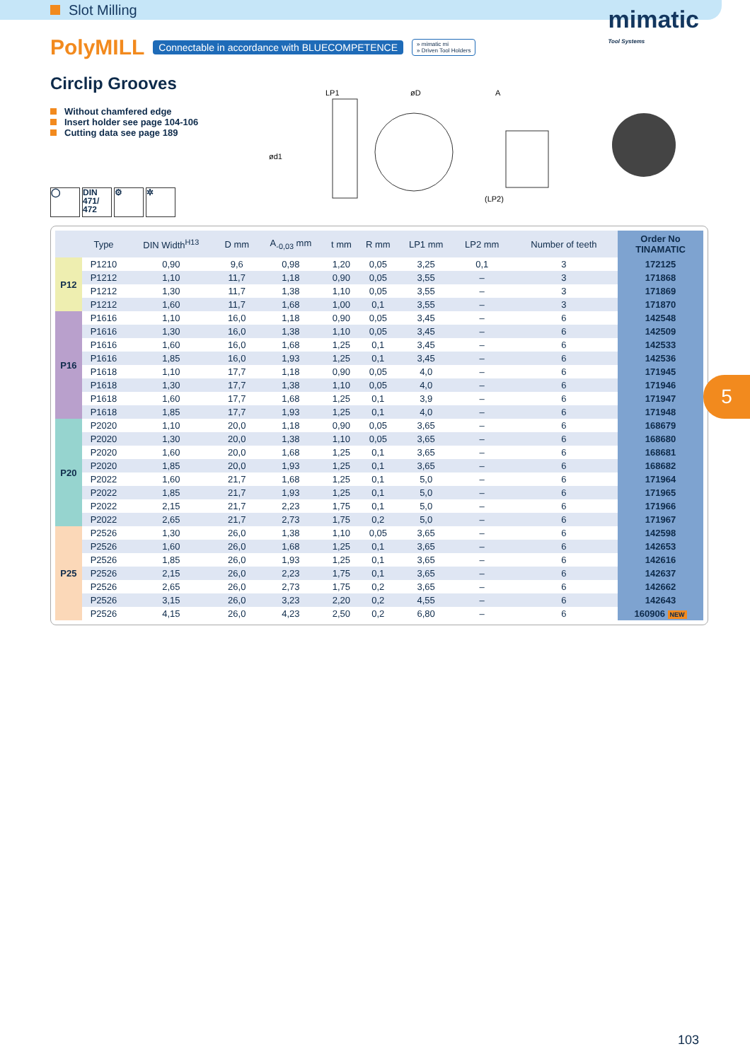Slot Milling
mimatic
Tool Systems
PolyMILL Connectable in accordance with BLUECOMPETENCE » mimatic mi
» Driven Tool Holders
Circlip Grooves
Without chamfered edge
Insert holder see page 104-106
Cutting data see page 189
LP1
øD
A
ød1
(LP2)
◯ DIN 471/ 472
⚙ ✲
| | Type | DIN Width<sup>H13</sup> | D mm | A<sub>-0,03</sub> mm | t mm | R mm | LP1 mm | LP2 mm | Number of teeth | Order No TINAMATIC |
| --- | --- | --- | --- | --- | --- | --- | --- | --- | --- | --- |
| P12 | P1210 | 0,90 | 9,6 | 0,98 | 1,20 | 0,05 | 3,25 | 0,1 | 3 | 172125 |
| | P1212 | 1,10 | 11,7 | 1,18 | 0,90 | 0,05 | 3,55 | – | 3 | 171868 |
| | P1212 | 1,30 | 11,7 | 1,38 | 1,10 | 0,05 | 3,55 | – | 3 | 171869 |
| | P1212 | 1,60 | 11,7 | 1,68 | 1,00 | 0,1 | 3,55 | – | 3 | 171870 |
| P16 | P1616 | 1,10 | 16,0 | 1,18 | 0,90 | 0,05 | 3,45 | – | 6 | 142548 |
| | P1616 | 1,30 | 16,0 | 1,38 | 1,10 | 0,05 | 3,45 | – | 6 | 142509 |
| | P1616 | 1,60 | 16,0 | 1,68 | 1,25 | 0,1 | 3,45 | – | 6 | 142533 |
| | P1616 | 1,85 | 16,0 | 1,93 | 1,25 | 0,1 | 3,45 | – | 6 | 142536 |
| | P1618 | 1,10 | 17,7 | 1,18 | 0,90 | 0,05 | 4,0 | – | 6 | 171945 |
| | P1618 | 1,30 | 17,7 | 1,38 | 1,10 | 0,05 | 4,0 | – | 6 | 171946 |
| | P1618 | 1,60 | 17,7 | 1,68 | 1,25 | 0,1 | 3,9 | – | 6 | 171947 |
| | P1618 | 1,85 | 17,7 | 1,93 | 1,25 | 0,1 | 4,0 | – | 6 | 171948 |
| P20 | P2020 | 1,10 | 20,0 | 1,18 | 0,90 | 0,05 | 3,65 | – | 6 | 168679 |
| | P2020 | 1,30 | 20,0 | 1,38 | 1,10 | 0,05 | 3,65 | – | 6 | 168680 |
| | P2020 | 1,60 | 20,0 | 1,68 | 1,25 | 0,1 | 3,65 | – | 6 | 168681 |
| | P2020 | 1,85 | 20,0 | 1,93 | 1,25 | 0,1 | 3,65 | – | 6 | 168682 |
| | P2022 | 1,60 | 21,7 | 1,68 | 1,25 | 0,1 | 5,0 | – | 6 | 171964 |
| | P2022 | 1,85 | 21,7 | 1,93 | 1,25 | 0,1 | 5,0 | – | 6 | 171965 |
| | P2022 | 2,15 | 21,7 | 2,23 | 1,75 | 0,1 | 5,0 | – | 6 | 171966 |
| | P2022 | 2,65 | 21,7 | 2,73 | 1,75 | 0,2 | 5,0 | – | 6 | 171967 |
| P25 | P2526 | 1,30 | 26,0 | 1,38 | 1,10 | 0,05 | 3,65 | – | 6 | 142598 |
| | P2526 | 1,60 | 26,0 | 1,68 | 1,25 | 0,1 | 3,65 | – | 6 | 142653 |
| | P2526 | 1,85 | 26,0 | 1,93 | 1,25 | 0,1 | 3,65 | – | 6 | 142616 |
| | P2526 | 2,15 | 26,0 | 2,23 | 1,75 | 0,1 | 3,65 | – | 6 | 142637 |
| | P2526 | 2,65 | 26,0 | 2,73 | 1,75 | 0,2 | 3,65 | – | 6 | 142662 |
| | P2526 | 3,15 | 26,0 | 3,23 | 2,20 | 0,2 | 4,55 | – | 6 | 142643 |
| | P2526 | 4,15 | 26,0 | 4,23 | 2,50 | 0,2 | 6,80 | – | 6 | 160906 NEW |
5
103